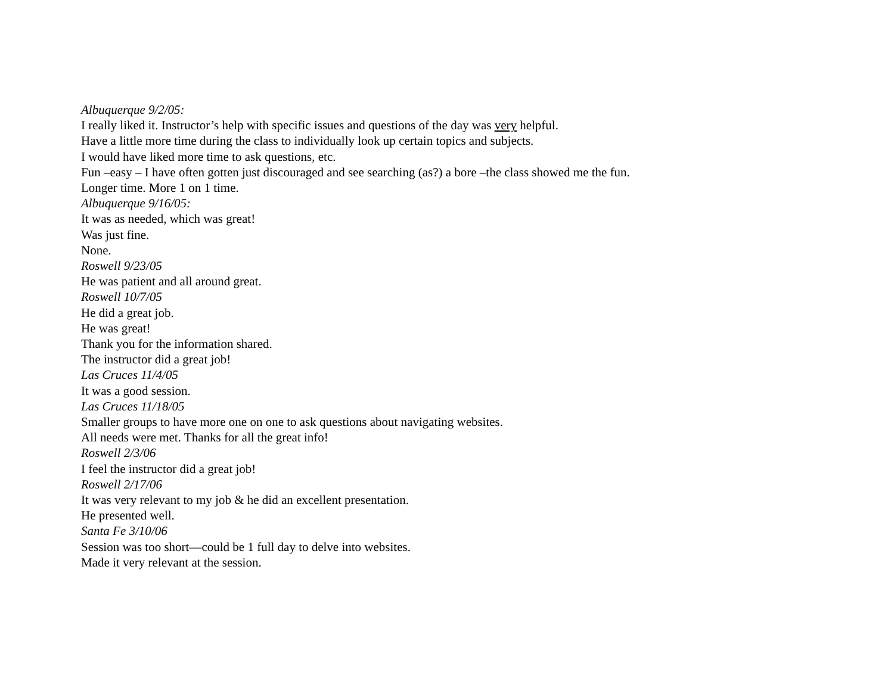Albuquerque 9/2/05:
I really liked it. Instructor’s help with specific issues and questions of the day was very helpful.
Have a little more time during the class to individually look up certain topics and subjects.
I would have liked more time to ask questions, etc.
Fun –easy – I have often gotten just discouraged and see searching (as?) a bore –the class showed me the fun.
Longer time. More 1 on 1 time.
Albuquerque 9/16/05:
It was as needed, which was great!
Was just fine.
None.
Roswell 9/23/05
He was patient and all around great.
Roswell 10/7/05
He did a great job.
He was great!
Thank you for the information shared.
The instructor did a great job!
Las Cruces 11/4/05
It was a good session.
Las Cruces 11/18/05
Smaller groups to have more one on one to ask questions about navigating websites.
All needs were met. Thanks for all the great info!
Roswell 2/3/06
I feel the instructor did a great job!
Roswell 2/17/06
It was very relevant to my job & he did an excellent presentation.
He presented well.
Santa Fe 3/10/06
Session was too short—could be 1 full day to delve into websites.
Made it very relevant at the session.